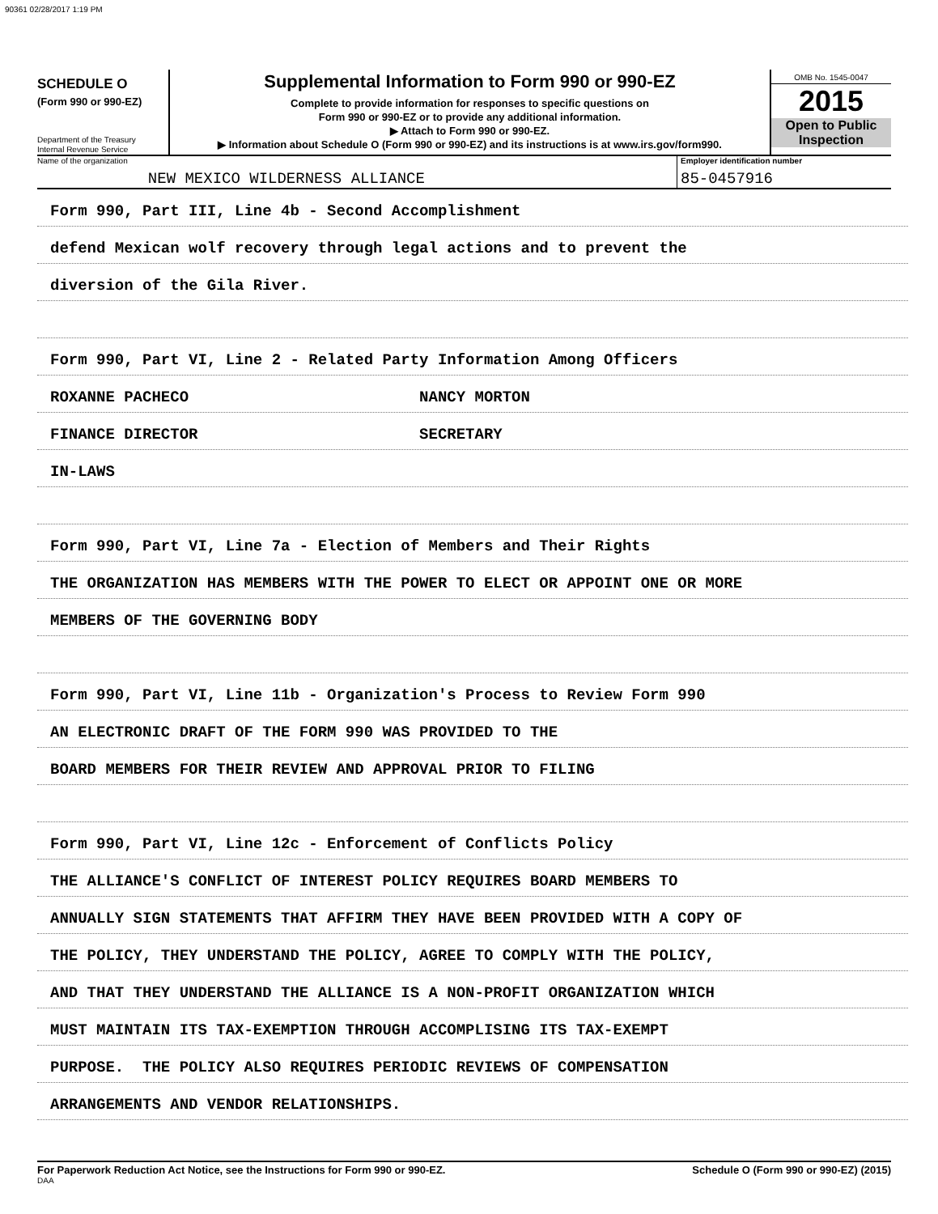90361 02/28/2017 1:19 PM
SCHEDULE O
(Form 990 or 990-EZ)
Department of the Treasury
Internal Revenue Service
Supplemental Information to Form 990 or 990-EZ
Complete to provide information for responses to specific questions on
Form 990 or 990-EZ or to provide any additional information.
▶ Attach to Form 990 or 990-EZ.
▶ Information about Schedule O (Form 990 or 990-EZ) and its instructions is at www.irs.gov/form990.
OMB No. 1545-0047
2015
Open to Public
Inspection
Name of the organization
NEW MEXICO WILDERNESS ALLIANCE
Employer identification number
85-0457916
Form 990, Part III, Line 4b - Second Accomplishment
defend Mexican wolf recovery through legal actions and to prevent the
diversion of the Gila River.
Form 990, Part VI, Line 2 - Related Party Information Among Officers
ROXANNE PACHECO NANCY MORTON
FINANCE DIRECTOR SECRETARY
IN-LAWS
Form 990, Part VI, Line 7a - Election of Members and Their Rights
THE ORGANIZATION HAS MEMBERS WITH THE POWER TO ELECT OR APPOINT ONE OR MORE
MEMBERS OF THE GOVERNING BODY
Form 990, Part VI, Line 11b - Organization's Process to Review Form 990
AN ELECTRONIC DRAFT OF THE FORM 990 WAS PROVIDED TO THE
BOARD MEMBERS FOR THEIR REVIEW AND APPROVAL PRIOR TO FILING
Form 990, Part VI, Line 12c - Enforcement of Conflicts Policy
THE ALLIANCE'S CONFLICT OF INTEREST POLICY REQUIRES BOARD MEMBERS TO
ANNUALLY SIGN STATEMENTS THAT AFFIRM THEY HAVE BEEN PROVIDED WITH A COPY OF
THE POLICY, THEY UNDERSTAND THE POLICY, AGREE TO COMPLY WITH THE POLICY,
AND THAT THEY UNDERSTAND THE ALLIANCE IS A NON-PROFIT ORGANIZATION WHICH
MUST MAINTAIN ITS TAX-EXEMPTION THROUGH ACCOMPLISING ITS TAX-EXEMPT
PURPOSE. THE POLICY ALSO REQUIRES PERIODIC REVIEWS OF COMPENSATION
ARRANGEMENTS AND VENDOR RELATIONSHIPS.
For Paperwork Reduction Act Notice, see the Instructions for Form 990 or 990-EZ. Schedule O (Form 990 or 990-EZ) (2015)
DAA